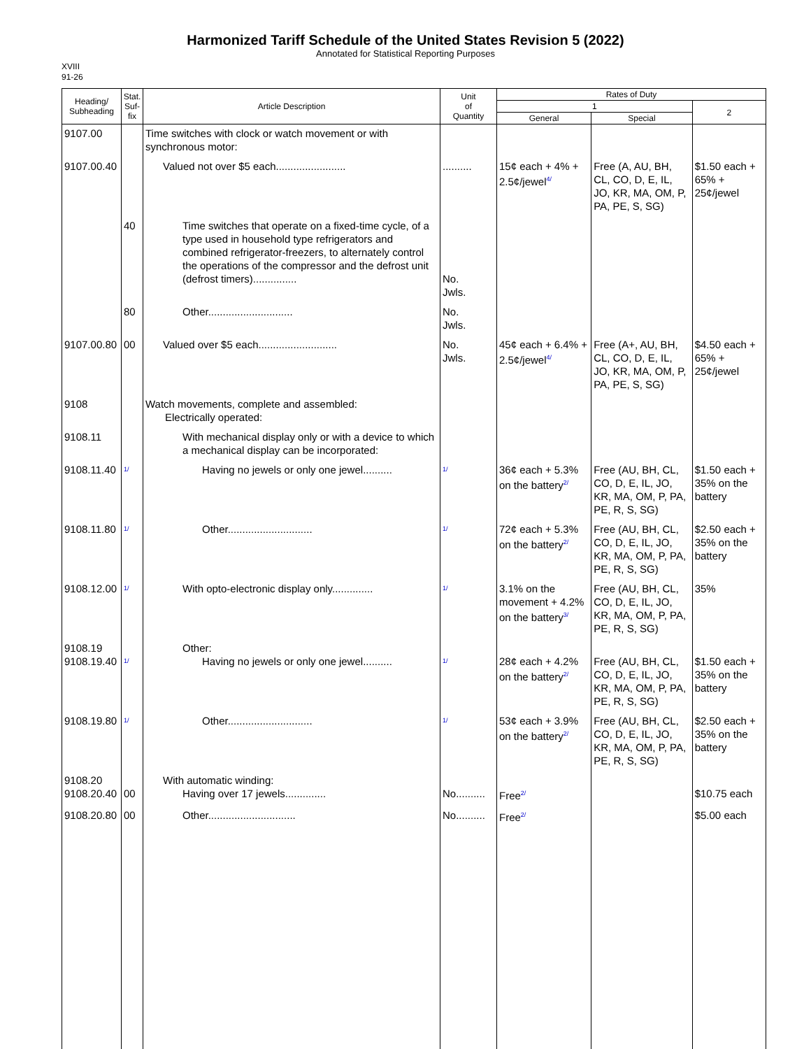Harmonized Tariff Schedule of the United States Revision 5 (2022)
Annotated for Statistical Reporting Purposes
XVIII
91-26
| Heading/ Subheading | Stat. Suf- fix | Article Description | Unit of Quantity | Rates of Duty | | |
| --- | --- | --- | --- | --- | --- | --- |
| | | | | 1 | | 2 |
| | | | | General | Special | |
| 9107.00 | | Time switches with clock or watch movement or with synchronous motor: | | | | |
| 9107.00.40 | | Valued not over $5 each........................ | .......... | 15¢ each + 4% + 2.5¢/jewel<sup>4/</sup> | Free (A, AU, BH, CL, CO, D, E, IL, JO, KR, MA, OM, P, PA, PE, S, SG) | $1.50 each + 65% + 25¢/jewel |
| | 40 | Time switches that operate on a fixed-time cycle, of a type used in household type refrigerators and combined refrigerator-freezers, to alternately control the operations of the compressor and the defrost unit (defrost timers)............... | No. Jwls. | | | |
| | 80 | Other............................. | No. Jwls. | | | |
| 9107.00.80 | 00 | Valued over $5 each........................... | No. Jwls. | 45¢ each + 6.4% + 2.5¢/jewel<sup>4/</sup> | Free (A+, AU, BH, CL, CO, D, E, IL, JO, KR, MA, OM, P, PA, PE, S, SG) | $4.50 each + 65% + 25¢/jewel |
| 9108 | | Watch movements, complete and assembled: Electrically operated: | | | | |
| 9108.11 | | With mechanical display only or with a device to which a mechanical display can be incorporated: | | | | |
| 9108.11.40 | <sup>1/</sup> | Having no jewels or only one jewel.......... | <sup>1/</sup> | 36¢ each + 5.3% on the battery<sup>2/</sup> | Free (AU, BH, CL, CO, D, E, IL, JO, KR, MA, OM, P, PA, PE, R, S, SG) | $1.50 each + 35% on the battery |
| 9108.11.80 | <sup>1/</sup> | Other............................. | <sup>1/</sup> | 72¢ each + 5.3% on the battery<sup>2/</sup> | Free (AU, BH, CL, CO, D, E, IL, JO, KR, MA, OM, P, PA, PE, R, S, SG) | $2.50 each + 35% on the battery |
| 9108.12.00 | <sup>1/</sup> | With opto-electronic display only.............. | <sup>1/</sup> | 3.1% on the movement + 4.2% on the battery<sup>3/</sup> | Free (AU, BH, CL, CO, D, E, IL, JO, KR, MA, OM, P, PA, PE, R, S, SG) | 35% |
| 9108.19 9108.19.40 | <sup>1/</sup> | Other: Having no jewels or only one jewel.......... | <sup>1/</sup> | 28¢ each + 4.2% on the battery<sup>2/</sup> | Free (AU, BH, CL, CO, D, E, IL, JO, KR, MA, OM, P, PA, PE, R, S, SG) | $1.50 each + 35% on the battery |
| 9108.19.80 | <sup>1/</sup> | Other............................. | <sup>1/</sup> | 53¢ each + 3.9% on the battery<sup>2/</sup> | Free (AU, BH, CL, CO, D, E, IL, JO, KR, MA, OM, P, PA, PE, R, S, SG) | $2.50 each + 35% on the battery |
| 9108.20 9108.20.40 | 00 | With automatic winding: Having over 17 jewels.............. | No.......... | Free<sup>2/</sup> | | $10.75 each |
| 9108.20.80 | 00 | Other.............................. | No.......... | Free<sup>2/</sup> | | $5.00 each |